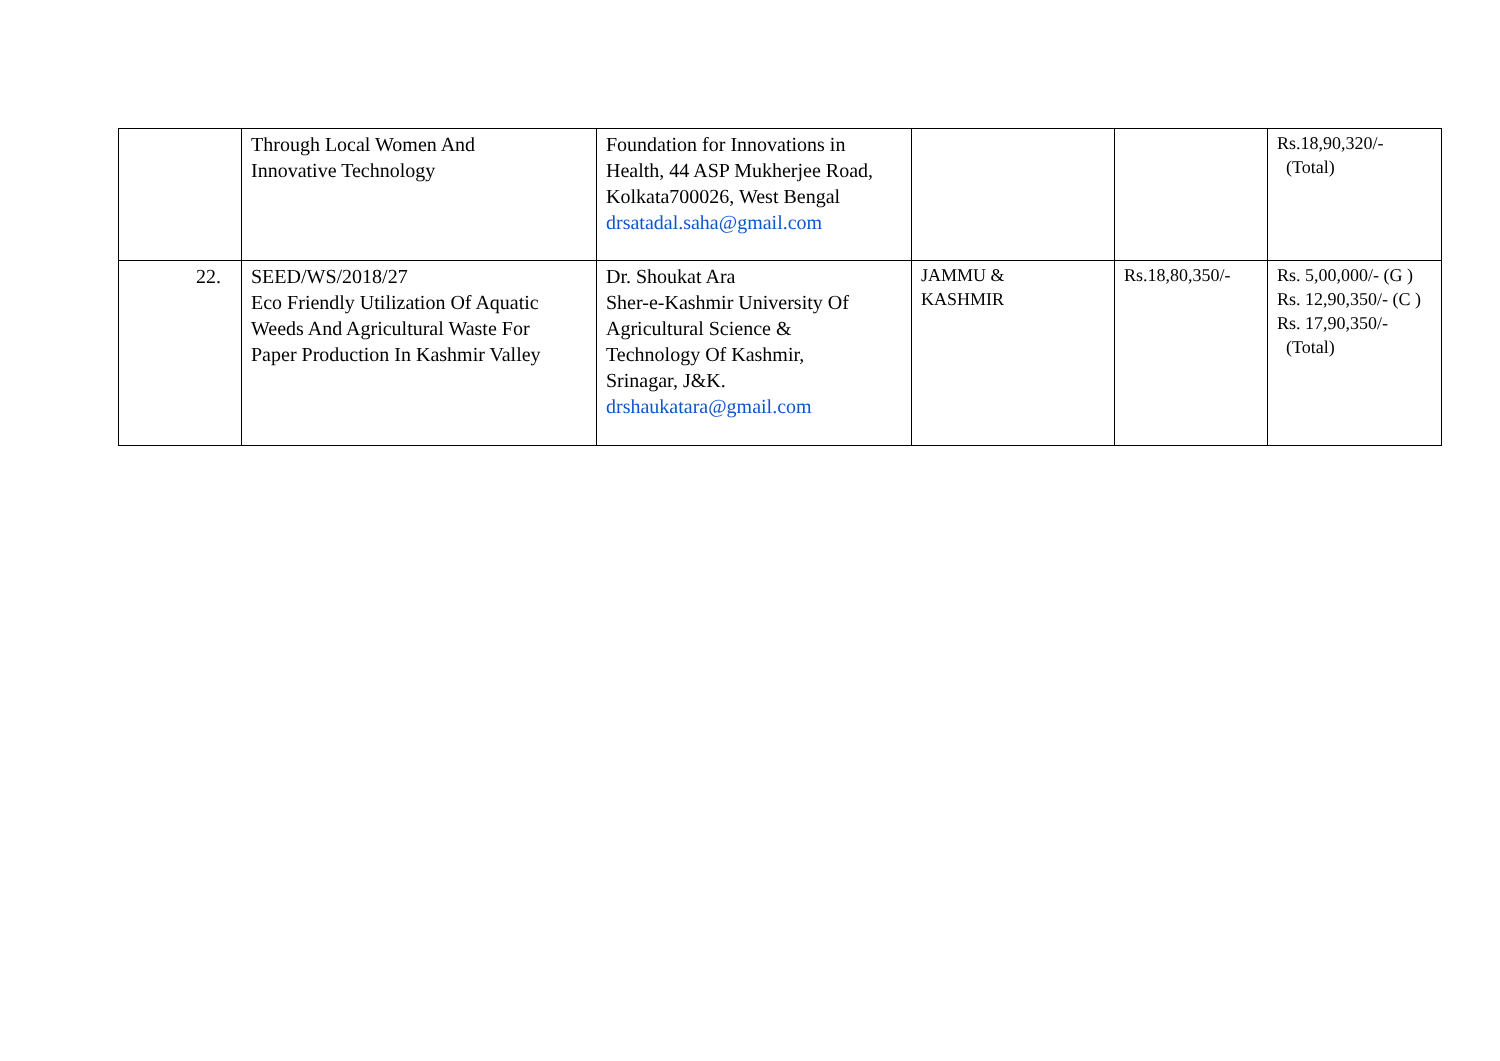| | Through Local Women And Innovative Technology | Foundation for Innovations in Health, 44 ASP Mukherjee Road, Kolkata700026, West Bengal drsatadal.saha@gmail.com | | | Rs.18,90,320/- (Total) |
| 22. | SEED/WS/2018/27 Eco Friendly Utilization Of Aquatic Weeds And Agricultural Waste For Paper Production In Kashmir Valley | Dr. Shoukat Ara Sher-e-Kashmir University Of Agricultural Science & Technology Of Kashmir, Srinagar, J&K. drshaukatara@gmail.com | JAMMU & KASHMIR | Rs.18,80,350/- | Rs. 5,00,000/- (G ) Rs. 12,90,350/- (C ) Rs. 17,90,350/- (Total) |